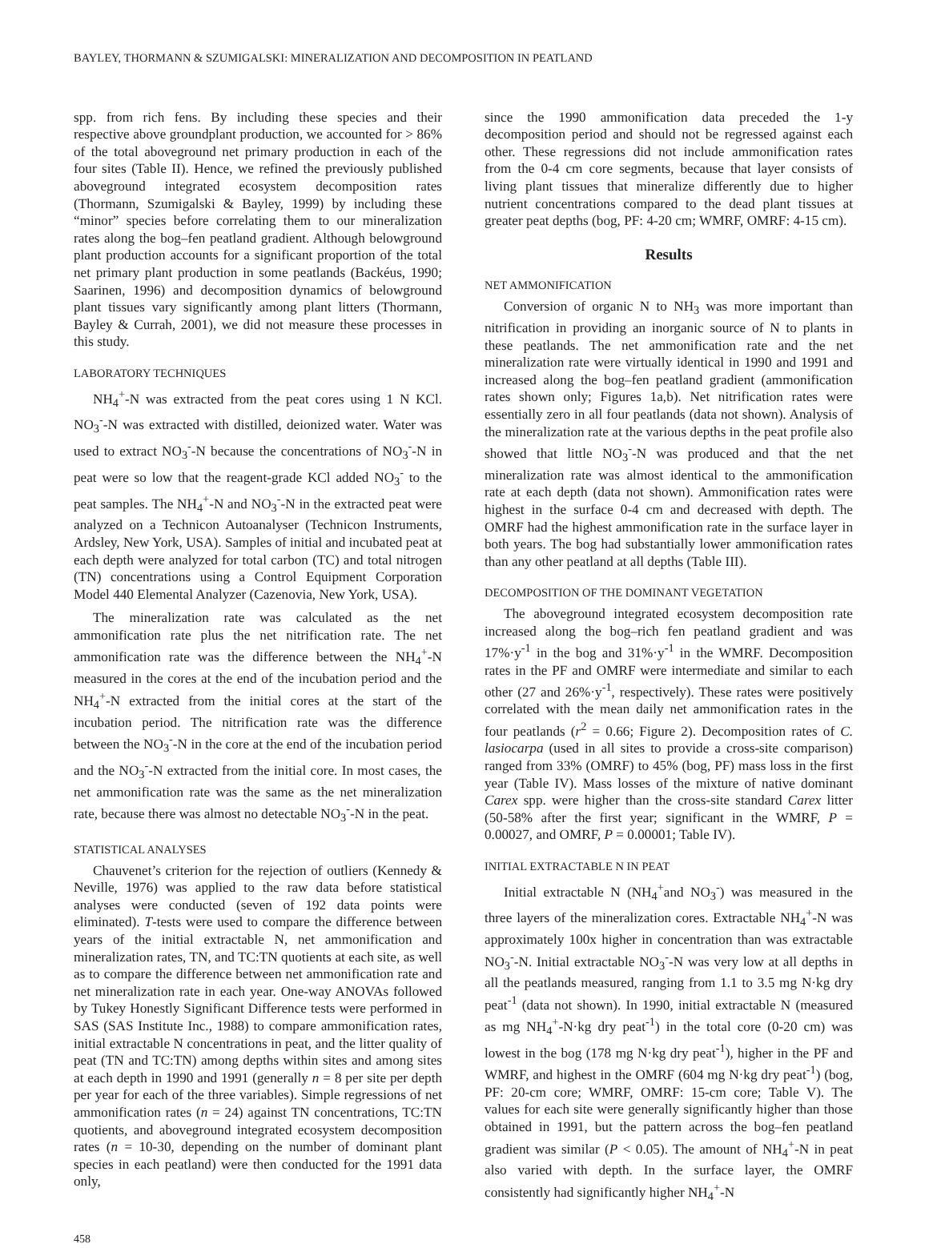BAYLEY, THORMANN & SZUMIGALSKI: MINERALIZATION AND DECOMPOSITION IN PEATLAND
spp. from rich fens. By including these species and their respective above groundplant production, we accounted for > 86% of the total aboveground net primary production in each of the four sites (Table II). Hence, we refined the previously published aboveground integrated ecosystem decomposition rates (Thormann, Szumigalski & Bayley, 1999) by including these “minor” species before correlating them to our mineralization rates along the bog–fen peatland gradient. Although belowground plant production accounts for a significant proportion of the total net primary plant production in some peatlands (Backéus, 1990; Saarinen, 1996) and decomposition dynamics of belowground plant tissues vary significantly among plant litters (Thormann, Bayley & Currah, 2001), we did not measure these processes in this study.
LABORATORY TECHNIQUES
NH<sub>4</sub><sup>+</sup>-N was extracted from the peat cores using 1 N KCl. NO<sub>3</sub><sup>-</sup>-N was extracted with distilled, deionized water. Water was used to extract NO<sub>3</sub><sup>-</sup>-N because the concentrations of NO<sub>3</sub><sup>-</sup>-N in peat were so low that the reagent-grade KCl added NO<sub>3</sub><sup>-</sup> to the peat samples. The NH<sub>4</sub><sup>+</sup>-N and NO<sub>3</sub><sup>-</sup>-N in the extracted peat were analyzed on a Technicon Autoanalyser (Technicon Instruments, Ardsley, New York, USA). Samples of initial and incubated peat at each depth were analyzed for total carbon (TC) and total nitrogen (TN) concentrations using a Control Equipment Corporation Model 440 Elemental Analyzer (Cazenovia, New York, USA).
The mineralization rate was calculated as the net ammonification rate plus the net nitrification rate. The net ammonification rate was the difference between the NH<sub>4</sub><sup>+</sup>-N measured in the cores at the end of the incubation period and the NH<sub>4</sub><sup>+</sup>-N extracted from the initial cores at the start of the incubation period. The nitrification rate was the difference between the NO<sub>3</sub><sup>-</sup>-N in the core at the end of the incubation period and the NO<sub>3</sub><sup>-</sup>-N extracted from the initial core. In most cases, the net ammonification rate was the same as the net mineralization rate, because there was almost no detectable NO<sub>3</sub><sup>-</sup>-N in the peat.
STATISTICAL ANALYSES
Chauvenet’s criterion for the rejection of outliers (Kennedy & Neville, 1976) was applied to the raw data before statistical analyses were conducted (seven of 192 data points were eliminated). T-tests were used to compare the difference between years of the initial extractable N, net ammonification and mineralization rates, TN, and TC:TN quotients at each site, as well as to compare the difference between net ammonification rate and net mineralization rate in each year. One-way ANOVAs followed by Tukey Honestly Significant Difference tests were performed in SAS (SAS Institute Inc., 1988) to compare ammonification rates, initial extractable N concentrations in peat, and the litter quality of peat (TN and TC:TN) among depths within sites and among sites at each depth in 1990 and 1991 (generally n = 8 per site per depth per year for each of the three variables). Simple regressions of net ammonification rates (n = 24) against TN concentrations, TC:TN quotients, and aboveground integrated ecosystem decomposition rates (n = 10-30, depending on the number of dominant plant species in each peatland) were then conducted for the 1991 data only,
458
since the 1990 ammonification data preceded the 1-y decomposition period and should not be regressed against each other. These regressions did not include ammonification rates from the 0-4 cm core segments, because that layer consists of living plant tissues that mineralize differently due to higher nutrient concentrations compared to the dead plant tissues at greater peat depths (bog, PF: 4-20 cm; WMRF, OMRF: 4-15 cm).
Results
NET AMMONIFICATION
Conversion of organic N to NH<sub>3</sub> was more important than nitrification in providing an inorganic source of N to plants in these peatlands. The net ammonification rate and the net mineralization rate were virtually identical in 1990 and 1991 and increased along the bog–fen peatland gradient (ammonification rates shown only; Figures 1a,b). Net nitrification rates were essentially zero in all four peatlands (data not shown). Analysis of the mineralization rate at the various depths in the peat profile also showed that little NO<sub>3</sub><sup>-</sup>-N was produced and that the net mineralization rate was almost identical to the ammonification rate at each depth (data not shown). Ammonification rates were highest in the surface 0-4 cm and decreased with depth. The OMRF had the highest ammonification rate in the surface layer in both years. The bog had substantially lower ammonification rates than any other peatland at all depths (Table III).
DECOMPOSITION OF THE DOMINANT VEGETATION
The aboveground integrated ecosystem decomposition rate increased along the bog–rich fen peatland gradient and was 17%·y<sup>-1</sup> in the bog and 31%·y<sup>-1</sup> in the WMRF. Decomposition rates in the PF and OMRF were intermediate and similar to each other (27 and 26%·y<sup>-1</sup>, respectively). These rates were positively correlated with the mean daily net ammonification rates in the four peatlands (r<sup>2</sup> = 0.66; Figure 2). Decomposition rates of C. lasiocarpa (used in all sites to provide a cross-site comparison) ranged from 33% (OMRF) to 45% (bog, PF) mass loss in the first year (Table IV). Mass losses of the mixture of native dominant Carex spp. were higher than the cross-site standard Carex litter (50-58% after the first year; significant in the WMRF, P = 0.00027, and OMRF, P = 0.00001; Table IV).
INITIAL EXTRACTABLE N IN PEAT
Initial extractable N (NH<sub>4</sub><sup>+</sup>and NO<sub>3</sub><sup>-</sup>) was measured in the three layers of the mineralization cores. Extractable NH<sub>4</sub><sup>+</sup>-N was approximately 100x higher in concentration than was extractable NO<sub>3</sub><sup>-</sup>-N. Initial extractable NO<sub>3</sub><sup>-</sup>-N was very low at all depths in all the peatlands measured, ranging from 1.1 to 3.5 mg N·kg dry peat<sup>-1</sup> (data not shown). In 1990, initial extractable N (measured as mg NH<sub>4</sub><sup>+</sup>-N·kg dry peat<sup>-1</sup>) in the total core (0-20 cm) was lowest in the bog (178 mg N·kg dry peat<sup>-1</sup>), higher in the PF and WMRF, and highest in the OMRF (604 mg N·kg dry peat<sup>-1</sup>) (bog, PF: 20-cm core; WMRF, OMRF: 15-cm core; Table V). The values for each site were generally significantly higher than those obtained in 1991, but the pattern across the bog–fen peatland gradient was similar (P < 0.05). The amount of NH<sub>4</sub><sup>+</sup>-N in peat also varied with depth. In the surface layer, the OMRF consistently had significantly higher NH<sub>4</sub><sup>+</sup>-N